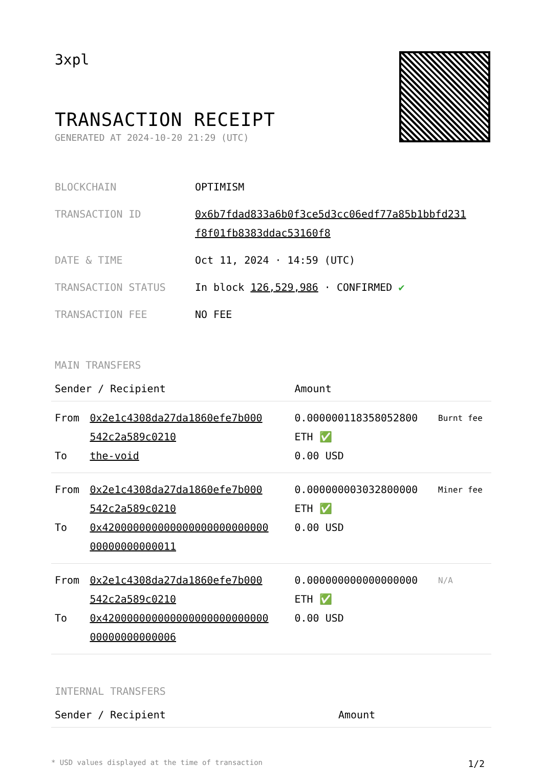3xpl
TRANSACTION RECEIPT
GENERATED AT 2024-10-20 21:29 (UTC)
| BLOCKCHAIN | OPTIMISM |
| TRANSACTION ID | 0x6b7fdad833a6b0f3ce5d3cc06edf77a85b1bbfd231 f8f01fb8383ddac53160f8 |
| DATE & TIME | Oct 11, 2024 · 14:59 (UTC) |
| TRANSACTION STATUS | In block 126,529,986 · CONFIRMED ✔ |
| TRANSACTION FEE | NO FEE |
MAIN TRANSFERS
| Sender / Recipient | | Amount | |
| --- | --- | --- | --- |
| From | 0x2e1c4308da27da1860efe7b000 542c2a589c0210 | 0.000000118358052800 ETH ✅ | Burnt fee |
| To | the-void | 0.00 USD | |
| From | 0x2e1c4308da27da1860efe7b000 542c2a589c0210 | 0.000000003032800000 ETH ✅ | Miner fee |
| To | 0x420000000000000000000000000 00000000000011 | 0.00 USD | |
| From | 0x2e1c4308da27da1860efe7b000 542c2a589c0210 | 0.000000000000000000 ETH ✅ | N/A |
| To | 0x420000000000000000000000000 00000000000006 | 0.00 USD | |
INTERNAL TRANSFERS
| Sender / Recipient | Amount |
| --- | --- |
* USD values displayed at the time of transaction 1/2